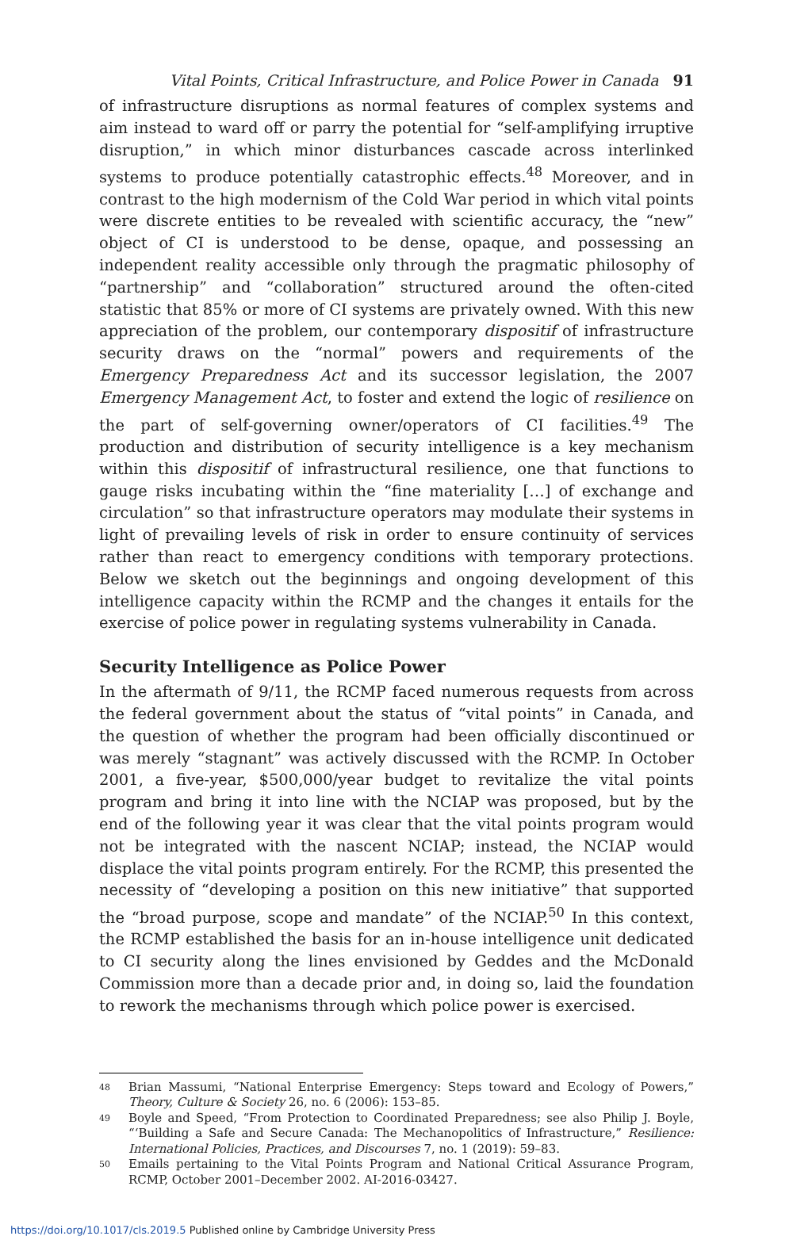Vital Points, Critical Infrastructure, and Police Power in Canada 91
of infrastructure disruptions as normal features of complex systems and aim instead to ward off or parry the potential for “self-amplifying irruptive disruption,” in which minor disturbances cascade across interlinked systems to produce potentially catastrophic effects.<sup>48</sup> Moreover, and in contrast to the high modernism of the Cold War period in which vital points were discrete entities to be revealed with scientific accuracy, the “new” object of CI is understood to be dense, opaque, and possessing an independent reality accessible only through the pragmatic philosophy of “partnership” and “collaboration” structured around the often-cited statistic that 85% or more of CI systems are privately owned. With this new appreciation of the problem, our contemporary dispositif of infrastructure security draws on the “normal” powers and requirements of the Emergency Preparedness Act and its successor legislation, the 2007 Emergency Management Act, to foster and extend the logic of resilience on the part of self-governing owner/operators of CI facilities.<sup>49</sup> The production and distribution of security intelligence is a key mechanism within this dispositif of infrastructural resilience, one that functions to gauge risks incubating within the “fine materiality […] of exchange and circulation” so that infrastructure operators may modulate their systems in light of prevailing levels of risk in order to ensure continuity of services rather than react to emergency conditions with temporary protections. Below we sketch out the beginnings and ongoing development of this intelligence capacity within the RCMP and the changes it entails for the exercise of police power in regulating systems vulnerability in Canada.
Security Intelligence as Police Power
In the aftermath of 9/11, the RCMP faced numerous requests from across the federal government about the status of “vital points” in Canada, and the question of whether the program had been officially discontinued or was merely “stagnant” was actively discussed with the RCMP. In October 2001, a five-year, $500,000/year budget to revitalize the vital points program and bring it into line with the NCIAP was proposed, but by the end of the following year it was clear that the vital points program would not be integrated with the nascent NCIAP; instead, the NCIAP would displace the vital points program entirely. For the RCMP, this presented the necessity of “developing a position on this new initiative” that supported the “broad purpose, scope and mandate” of the NCIAP.<sup>50</sup> In this context, the RCMP established the basis for an in-house intelligence unit dedicated to CI security along the lines envisioned by Geddes and the McDonald Commission more than a decade prior and, in doing so, laid the foundation to rework the mechanisms through which police power is exercised.
48 Brian Massumi, “National Enterprise Emergency: Steps toward and Ecology of Powers,” Theory, Culture & Society 26, no. 6 (2006): 153–85.
49 Boyle and Speed, “From Protection to Coordinated Preparedness; see also Philip J. Boyle, “‘Building a Safe and Secure Canada: The Mechanopolitics of Infrastructure,” Resilience: International Policies, Practices, and Discourses 7, no. 1 (2019): 59–83.
50 Emails pertaining to the Vital Points Program and National Critical Assurance Program, RCMP, October 2001–December 2002. AI-2016-03427.
https://doi.org/10.1017/cls.2019.5 Published online by Cambridge University Press